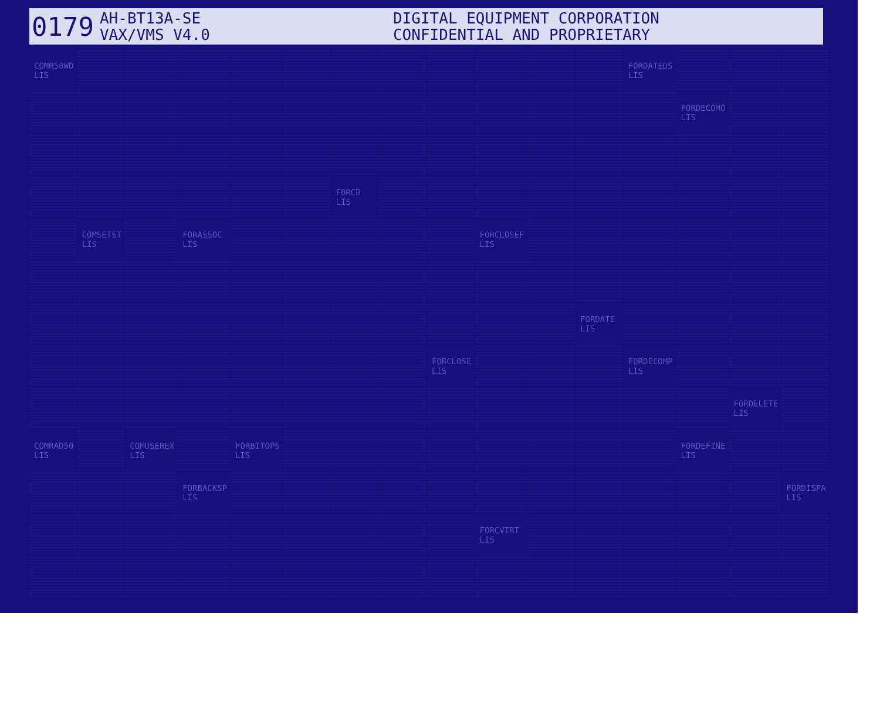0179
AH-BT13A-SE
VAX/VMS V4.0
DIGITAL EQUIPMENT CORPORATION
CONFIDENTIAL AND PROPRIETARY
COMR50WD
LIS
FORDATEDS
LIS
FORDECOMO
LIS
FORCB
LIS
COMSETST
LIS
FORASSOC
LIS
FORCLOSEF
LIS
FORDATE
LIS
FORCLOSE
LIS
FORDECOMP
LIS
FORDELETE
LIS
COMRAD50
LIS
COMUSEREX
LIS
FORBITOPS
LIS
FORDEFINE
LIS
FORBACKSP
LIS
FORDISPA
LIS
FORCVTRT
LIS